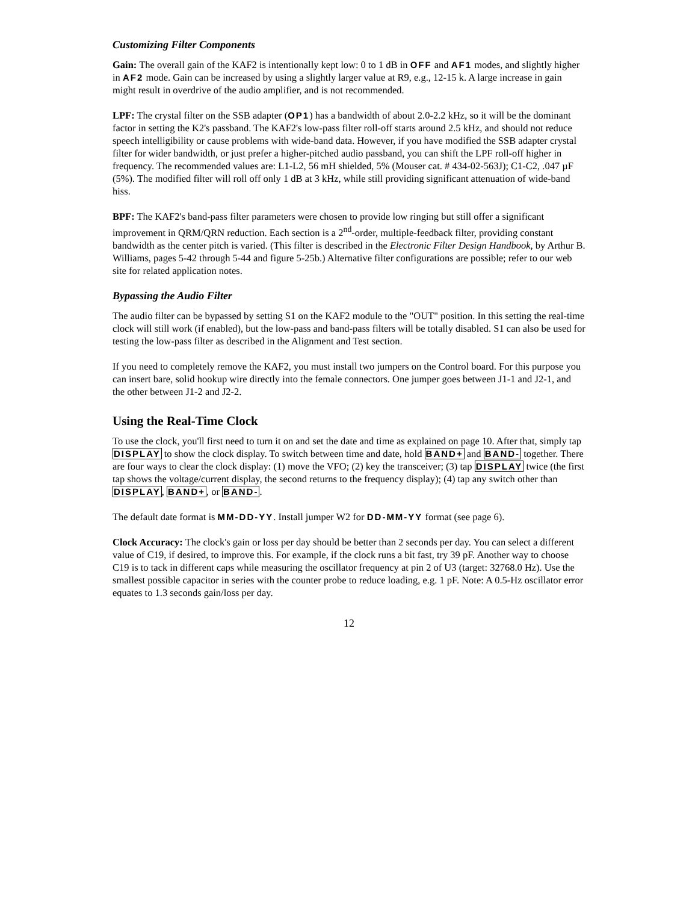Customizing Filter Components
Gain: The overall gain of the KAF2 is intentionally kept low: 0 to 1 dB in OFF and AF1 modes, and slightly higher in AF2 mode. Gain can be increased by using a slightly larger value at R9, e.g., 12-15 k. A large increase in gain might result in overdrive of the audio amplifier, and is not recommended.
LPF: The crystal filter on the SSB adapter (OP1) has a bandwidth of about 2.0-2.2 kHz, so it will be the dominant factor in setting the K2's passband. The KAF2's low-pass filter roll-off starts around 2.5 kHz, and should not reduce speech intelligibility or cause problems with wide-band data. However, if you have modified the SSB adapter crystal filter for wider bandwidth, or just prefer a higher-pitched audio passband, you can shift the LPF roll-off higher in frequency. The recommended values are: L1-L2, 56 mH shielded, 5% (Mouser cat. # 434-02-563J); C1-C2, .047 µF (5%). The modified filter will roll off only 1 dB at 3 kHz, while still providing significant attenuation of wide-band hiss.
BPF: The KAF2's band-pass filter parameters were chosen to provide low ringing but still offer a significant improvement in QRM/QRN reduction. Each section is a 2<sup>nd</sup>-order, multiple-feedback filter, providing constant bandwidth as the center pitch is varied. (This filter is described in the Electronic Filter Design Handbook, by Arthur B. Williams, pages 5-42 through 5-44 and figure 5-25b.) Alternative filter configurations are possible; refer to our web site for related application notes.
Bypassing the Audio Filter
The audio filter can be bypassed by setting S1 on the KAF2 module to the "OUT" position. In this setting the real-time clock will still work (if enabled), but the low-pass and band-pass filters will be totally disabled. S1 can also be used for testing the low-pass filter as described in the Alignment and Test section.
If you need to completely remove the KAF2, you must install two jumpers on the Control board. For this purpose you can insert bare, solid hookup wire directly into the female connectors. One jumper goes between J1-1 and J2-1, and the other between J1-2 and J2-2.
Using the Real-Time Clock
To use the clock, you'll first need to turn it on and set the date and time as explained on page 10. After that, simply tap DISPLAY to show the clock display. To switch between time and date, hold BAND+ and BAND- together. There are four ways to clear the clock display: (1) move the VFO; (2) key the transceiver; (3) tap DISPLAY twice (the first tap shows the voltage/current display, the second returns to the frequency display); (4) tap any switch other than DISPLAY, BAND+, or BAND-.
The default date format is MM-DD-YY. Install jumper W2 for DD-MM-YY format (see page 6).
Clock Accuracy: The clock's gain or loss per day should be better than 2 seconds per day. You can select a different value of C19, if desired, to improve this. For example, if the clock runs a bit fast, try 39 pF. Another way to choose C19 is to tack in different caps while measuring the oscillator frequency at pin 2 of U3 (target: 32768.0 Hz). Use the smallest possible capacitor in series with the counter probe to reduce loading, e.g. 1 pF. Note: A 0.5-Hz oscillator error equates to 1.3 seconds gain/loss per day.
12